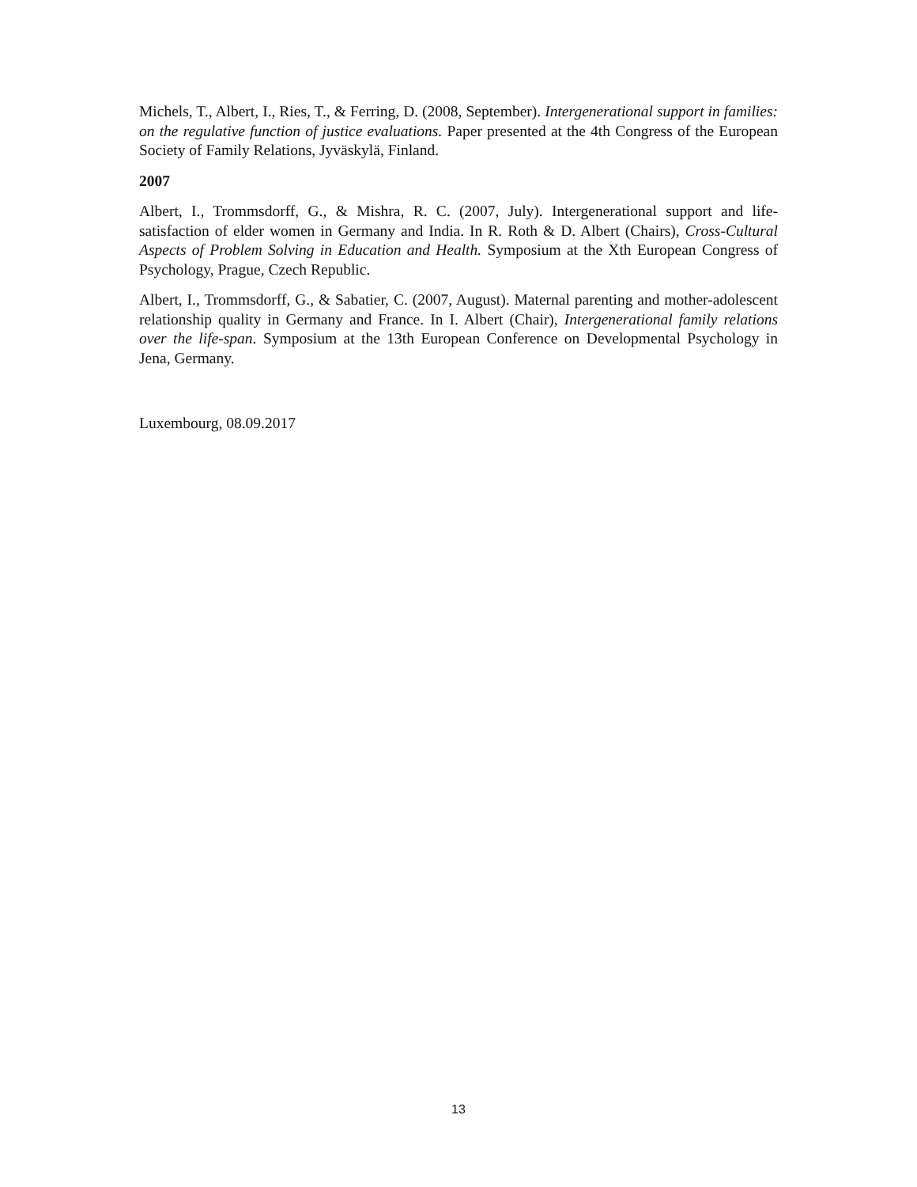Michels, T., Albert, I., Ries, T., & Ferring, D. (2008, September). Intergenerational support in families: on the regulative function of justice evaluations. Paper presented at the 4th Congress of the European Society of Family Relations, Jyväskylä, Finland.
2007
Albert, I., Trommsdorff, G., & Mishra, R. C. (2007, July). Intergenerational support and life-satisfaction of elder women in Germany and India. In R. Roth & D. Albert (Chairs), Cross-Cultural Aspects of Problem Solving in Education and Health. Symposium at the Xth European Congress of Psychology, Prague, Czech Republic.
Albert, I., Trommsdorff, G., & Sabatier, C. (2007, August). Maternal parenting and mother-adolescent relationship quality in Germany and France. In I. Albert (Chair), Intergenerational family relations over the life-span. Symposium at the 13th European Conference on Developmental Psychology in Jena, Germany.
Luxembourg, 08.09.2017
13